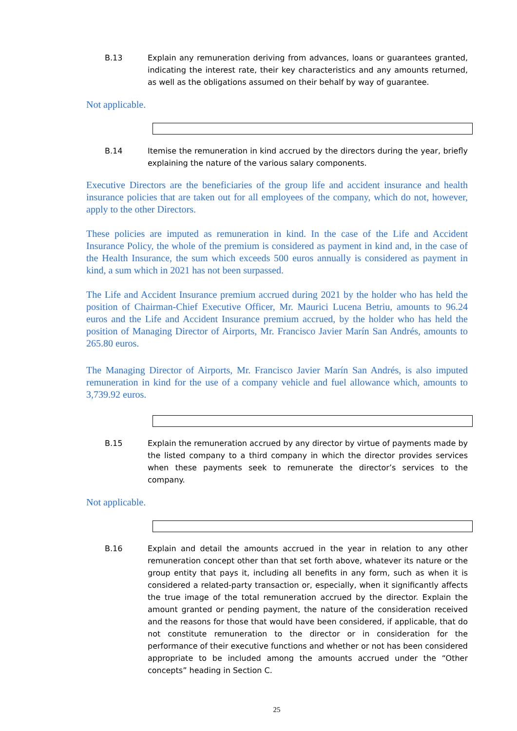B.13 Explain any remuneration deriving from advances, loans or guarantees granted, indicating the interest rate, their key characteristics and any amounts returned, as well as the obligations assumed on their behalf by way of guarantee.
Not applicable.
B.14 Itemise the remuneration in kind accrued by the directors during the year, briefly explaining the nature of the various salary components.
Executive Directors are the beneficiaries of the group life and accident insurance and health insurance policies that are taken out for all employees of the company, which do not, however, apply to the other Directors.
These policies are imputed as remuneration in kind. In the case of the Life and Accident Insurance Policy, the whole of the premium is considered as payment in kind and, in the case of the Health Insurance, the sum which exceeds 500 euros annually is considered as payment in kind, a sum which in 2021 has not been surpassed.
The Life and Accident Insurance premium accrued during 2021 by the holder who has held the position of Chairman-Chief Executive Officer, Mr. Maurici Lucena Betriu, amounts to 96.24 euros and the Life and Accident Insurance premium accrued, by the holder who has held the position of Managing Director of Airports, Mr. Francisco Javier Marín San Andrés, amounts to 265.80 euros.
The Managing Director of Airports, Mr. Francisco Javier Marín San Andrés, is also imputed remuneration in kind for the use of a company vehicle and fuel allowance which, amounts to 3,739.92 euros.
B.15 Explain the remuneration accrued by any director by virtue of payments made by the listed company to a third company in which the director provides services when these payments seek to remunerate the director’s services to the company.
Not applicable.
B.16 Explain and detail the amounts accrued in the year in relation to any other remuneration concept other than that set forth above, whatever its nature or the group entity that pays it, including all benefits in any form, such as when it is considered a related-party transaction or, especially, when it significantly affects the true image of the total remuneration accrued by the director. Explain the amount granted or pending payment, the nature of the consideration received and the reasons for those that would have been considered, if applicable, that do not constitute remuneration to the director or in consideration for the performance of their executive functions and whether or not has been considered appropriate to be included among the amounts accrued under the “Other concepts” heading in Section C.
25